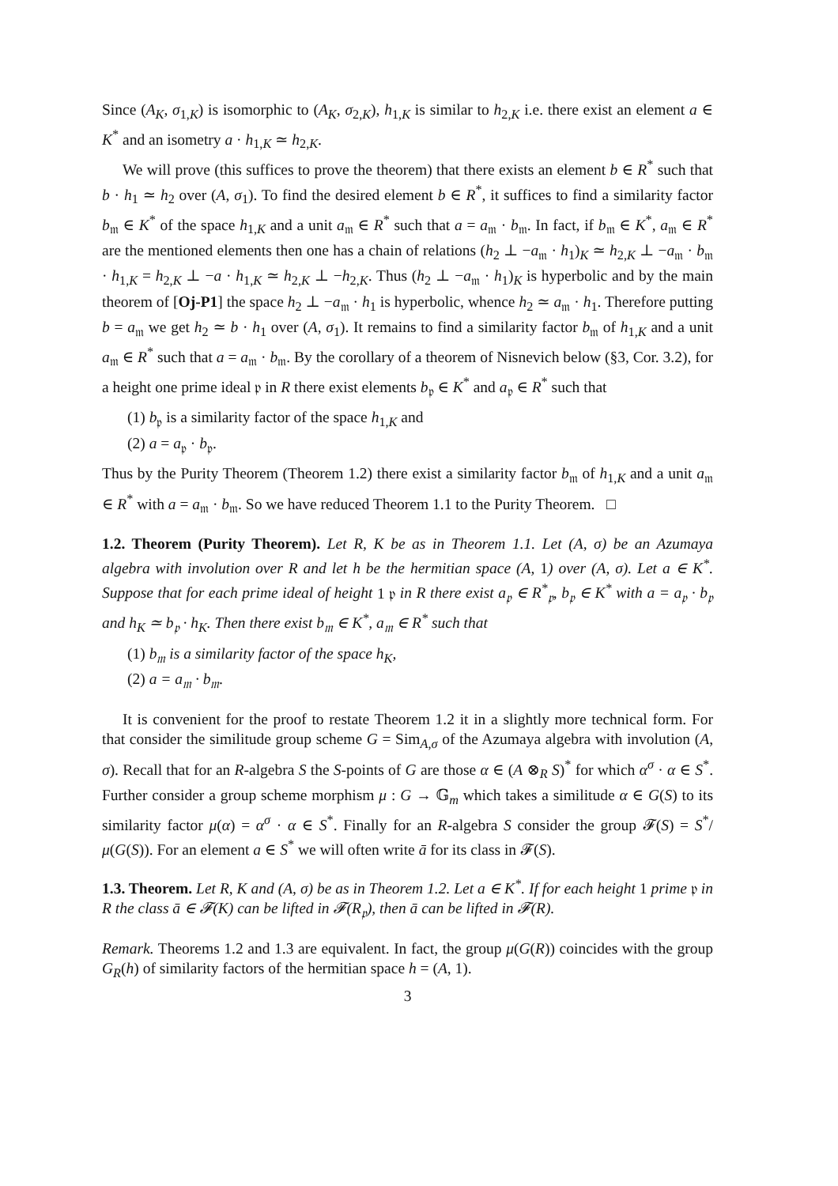Since (A<sub>K</sub>, σ<sub>1,K</sub>) is isomorphic to (A<sub>K</sub>, σ<sub>2,K</sub>), h<sub>1,K</sub> is similar to h<sub>2,K</sub> i.e. there exist an element a ∈ K<sup>*</sup> and an isometry a · h<sub>1,K</sub> ≃ h<sub>2,K</sub>.
We will prove (this suffices to prove the theorem) that there exists an element b ∈ R<sup>*</sup> such that b · h<sub>1</sub> ≃ h<sub>2</sub> over (A, σ<sub>1</sub>). To find the desired element b ∈ R<sup>*</sup>, it suffices to find a similarity factor b<sub>𝔪</sub> ∈ K<sup>*</sup> of the space h<sub>1,K</sub> and a unit a<sub>𝔪</sub> ∈ R<sup>*</sup> such that a = a<sub>𝔪</sub> · b<sub>𝔪</sub>. In fact, if b<sub>𝔪</sub> ∈ K<sup>*</sup>, a<sub>𝔪</sub> ∈ R<sup>*</sup> are the mentioned elements then one has a chain of relations (h<sub>2</sub> ⊥ −a<sub>𝔪</sub> · h<sub>1</sub>)<sub>K</sub> ≃ h<sub>2,K</sub> ⊥ −a<sub>𝔪</sub> · b<sub>𝔪</sub> · h<sub>1,K</sub> = h<sub>2,K</sub> ⊥ −a · h<sub>1,K</sub> ≃ h<sub>2,K</sub> ⊥ −h<sub>2,K</sub>. Thus (h<sub>2</sub> ⊥ −a<sub>𝔪</sub> · h<sub>1</sub>)<sub>K</sub> is hyperbolic and by the main theorem of [Oj-P1] the space h<sub>2</sub> ⊥ −a<sub>𝔪</sub> · h<sub>1</sub> is hyperbolic, whence h<sub>2</sub> ≃ a<sub>𝔪</sub> · h<sub>1</sub>. Therefore putting b = a<sub>𝔪</sub> we get h<sub>2</sub> ≃ b · h<sub>1</sub> over (A, σ<sub>1</sub>). It remains to find a similarity factor b<sub>𝔪</sub> of h<sub>1,K</sub> and a unit a<sub>𝔪</sub> ∈ R<sup>*</sup> such that a = a<sub>𝔪</sub> · b<sub>𝔪</sub>. By the corollary of a theorem of Nisnevich below (§3, Cor. 3.2), for a height one prime ideal 𝔭 in R there exist elements b<sub>𝔭</sub> ∈ K<sup>*</sup> and a<sub>𝔭</sub> ∈ R<sup>*</sup> such that
(1) b<sub>𝔭</sub> is a similarity factor of the space h<sub>1,K</sub> and
(2) a = a<sub>𝔭</sub> · b<sub>𝔭</sub>.
Thus by the Purity Theorem (Theorem 1.2) there exist a similarity factor b<sub>𝔪</sub> of h<sub>1,K</sub> and a unit a<sub>𝔪</sub> ∈ R<sup>*</sup> with a = a<sub>𝔪</sub> · b<sub>𝔪</sub>. So we have reduced Theorem 1.1 to the Purity Theorem. □
1.2. Theorem (Purity Theorem). Let R, K be as in Theorem 1.1. Let (A, σ) be an Azumaya algebra with involution over R and let h be the hermitian space (A, 1) over (A, σ). Let a ∈ K<sup>*</sup>. Suppose that for each prime ideal of height 1 𝔭 in R there exist a<sub>𝔭</sub> ∈ R<sup>*</sup><sub>𝔭</sub>, b<sub>𝔭</sub> ∈ K<sup>*</sup> with a = a<sub>𝔭</sub> · b<sub>𝔭</sub> and h<sub>K</sub> ≃ b<sub>𝔭</sub> · h<sub>K</sub>. Then there exist b<sub>𝔪</sub> ∈ K<sup>*</sup>, a<sub>𝔪</sub> ∈ R<sup>*</sup> such that
(1) b<sub>𝔪</sub> is a similarity factor of the space h<sub>K</sub>,
(2) a = a<sub>𝔪</sub> · b<sub>𝔪</sub>.
It is convenient for the proof to restate Theorem 1.2 it in a slightly more technical form. For that consider the similitude group scheme G = Sim<sub>A,σ</sub> of the Azumaya algebra with involution (A, σ). Recall that for an R-algebra S the S-points of G are those α ∈ (A ⊗<sub>R</sub> S)<sup>*</sup> for which α<sup>σ</sup> · α ∈ S<sup>*</sup>. Further consider a group scheme morphism μ : G → 𝔾<sub>m</sub> which takes a similitude α ∈ G(S) to its similarity factor μ(α) = α<sup>σ</sup> · α ∈ S<sup>*</sup>. Finally for an R-algebra S consider the group 𝓕(S) = S<sup>*</sup>/μ(G(S)). For an element a ∈ S<sup>*</sup> we will often write ā for its class in 𝓕(S).
1.3. Theorem. Let R, K and (A, σ) be as in Theorem 1.2. Let a ∈ K<sup>*</sup>. If for each height 1 prime 𝔭 in R the class ā ∈ 𝓕(K) can be lifted in 𝓕(R<sub>𝔭</sub>), then ā can be lifted in 𝓕(R).
Remark. Theorems 1.2 and 1.3 are equivalent. In fact, the group μ(G(R)) coincides with the group G<sub>R</sub>(h) of similarity factors of the hermitian space h = (A, 1).
3